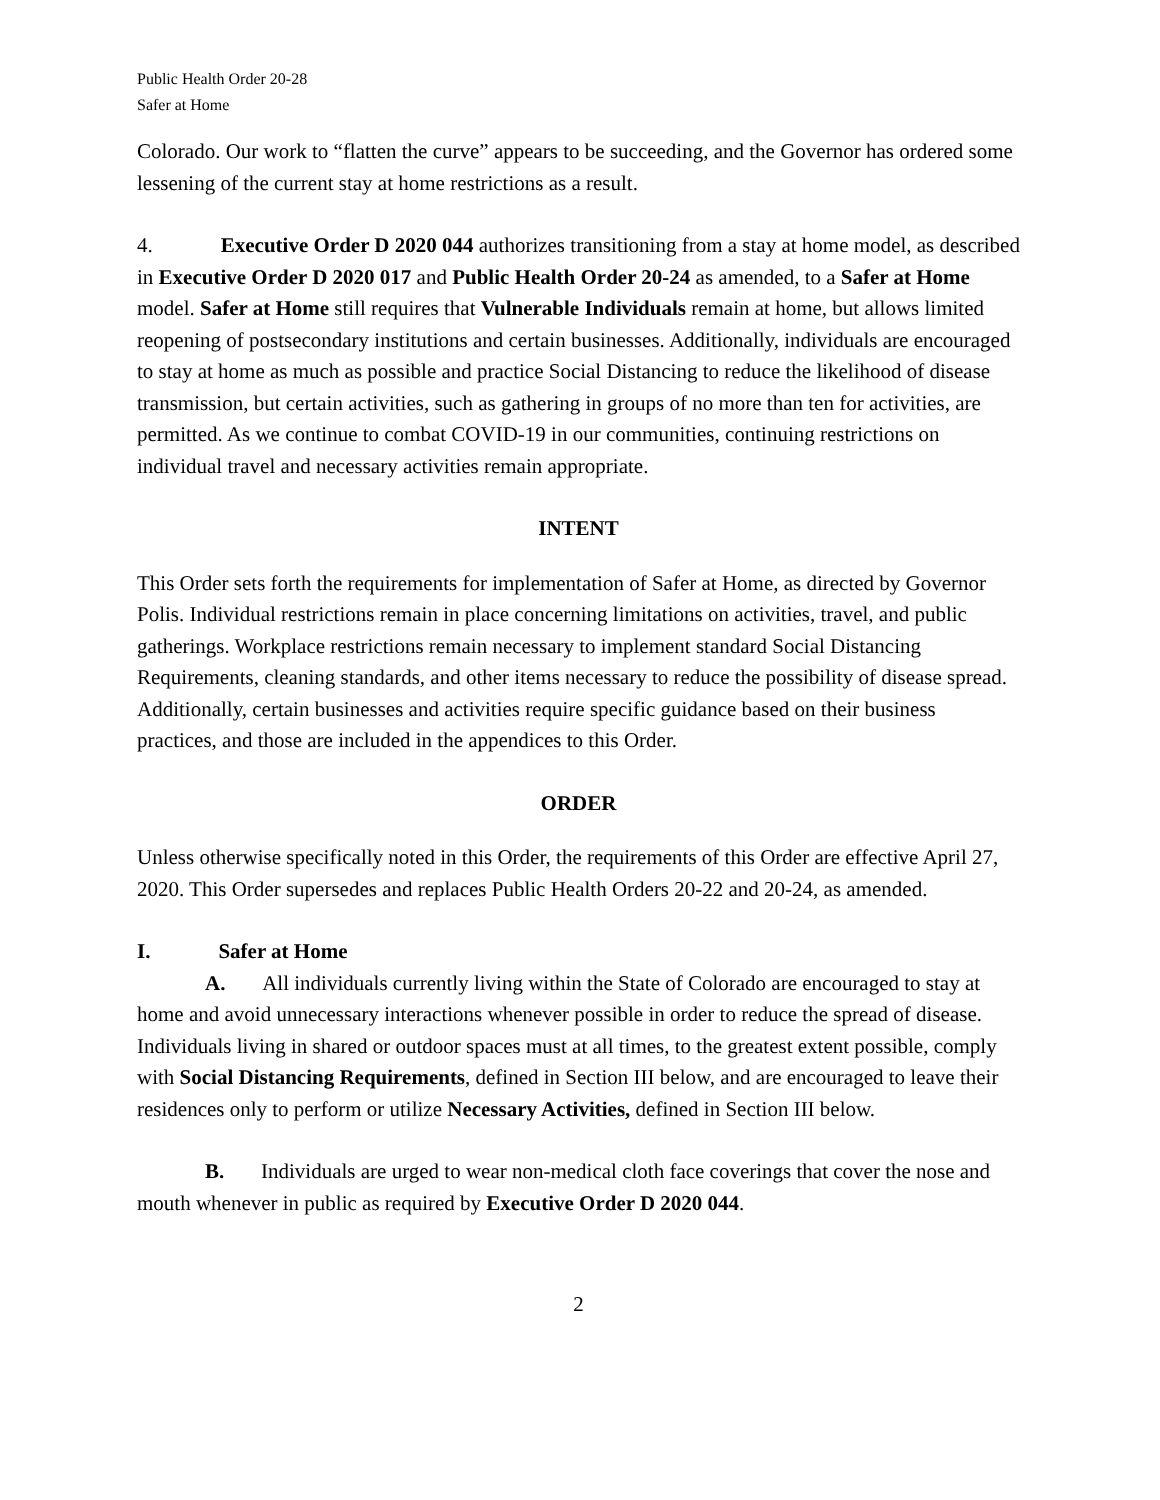Public Health Order 20-28
Safer at Home
Colorado. Our work to “flatten the curve” appears to be succeeding, and the Governor has ordered some lessening of the current stay at home restrictions as a result.
4. Executive Order D 2020 044 authorizes transitioning from a stay at home model, as described in Executive Order D 2020 017 and Public Health Order 20-24 as amended, to a Safer at Home model. Safer at Home still requires that Vulnerable Individuals remain at home, but allows limited reopening of postsecondary institutions and certain businesses. Additionally, individuals are encouraged to stay at home as much as possible and practice Social Distancing to reduce the likelihood of disease transmission, but certain activities, such as gathering in groups of no more than ten for activities, are permitted. As we continue to combat COVID-19 in our communities, continuing restrictions on individual travel and necessary activities remain appropriate.
INTENT
This Order sets forth the requirements for implementation of Safer at Home, as directed by Governor Polis. Individual restrictions remain in place concerning limitations on activities, travel, and public gatherings. Workplace restrictions remain necessary to implement standard Social Distancing Requirements, cleaning standards, and other items necessary to reduce the possibility of disease spread. Additionally, certain businesses and activities require specific guidance based on their business practices, and those are included in the appendices to this Order.
ORDER
Unless otherwise specifically noted in this Order, the requirements of this Order are effective April 27, 2020. This Order supersedes and replaces Public Health Orders 20-22 and 20-24, as amended.
I. Safer at Home
A. All individuals currently living within the State of Colorado are encouraged to stay at home and avoid unnecessary interactions whenever possible in order to reduce the spread of disease. Individuals living in shared or outdoor spaces must at all times, to the greatest extent possible, comply with Social Distancing Requirements, defined in Section III below, and are encouraged to leave their residences only to perform or utilize Necessary Activities, defined in Section III below.
B. Individuals are urged to wear non-medical cloth face coverings that cover the nose and mouth whenever in public as required by Executive Order D 2020 044.
2